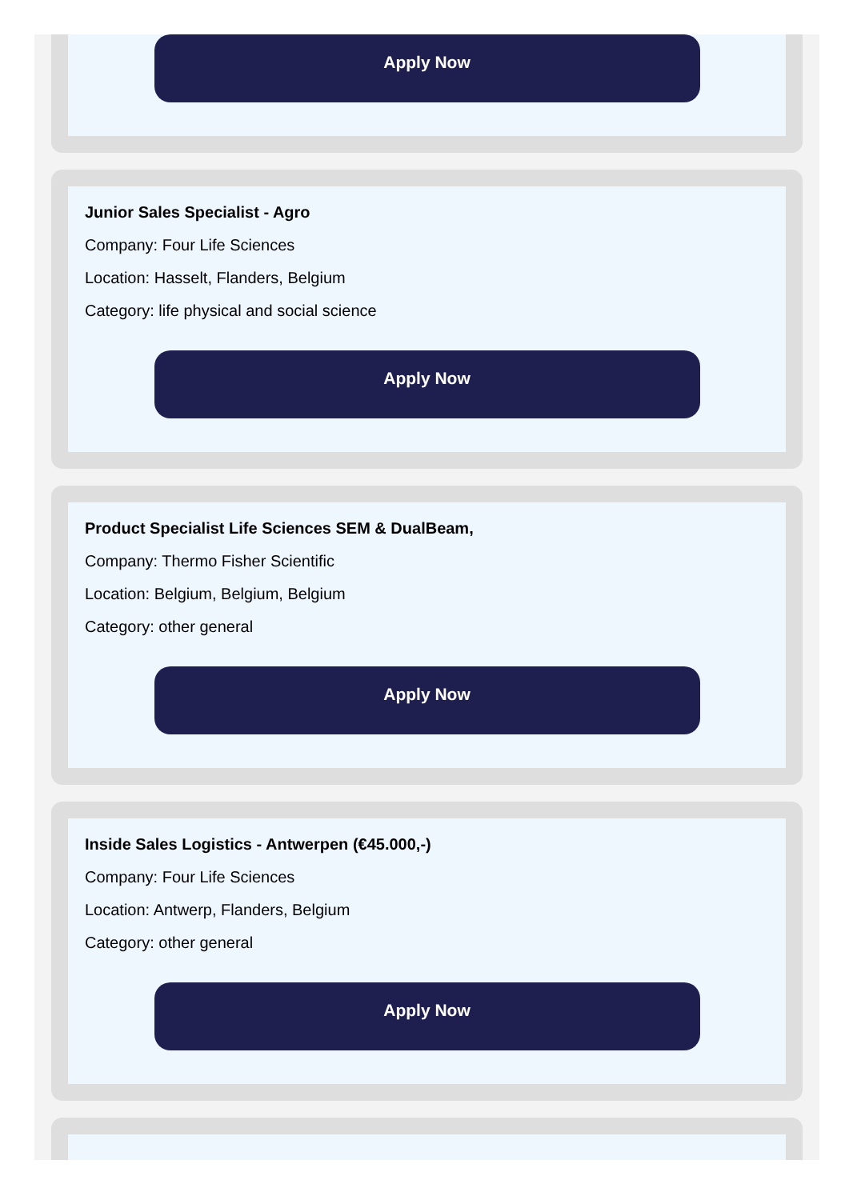Apply Now
Junior Sales Specialist - Agro
Company: Four Life Sciences
Location: Hasselt, Flanders, Belgium
Category: life physical and social science
Apply Now
Product Specialist Life Sciences SEM & DualBeam,
Company: Thermo Fisher Scientific
Location: Belgium, Belgium, Belgium
Category: other general
Apply Now
Inside Sales Logistics - Antwerpen (€45.000,-)
Company: Four Life Sciences
Location: Antwerp, Flanders, Belgium
Category: other general
Apply Now